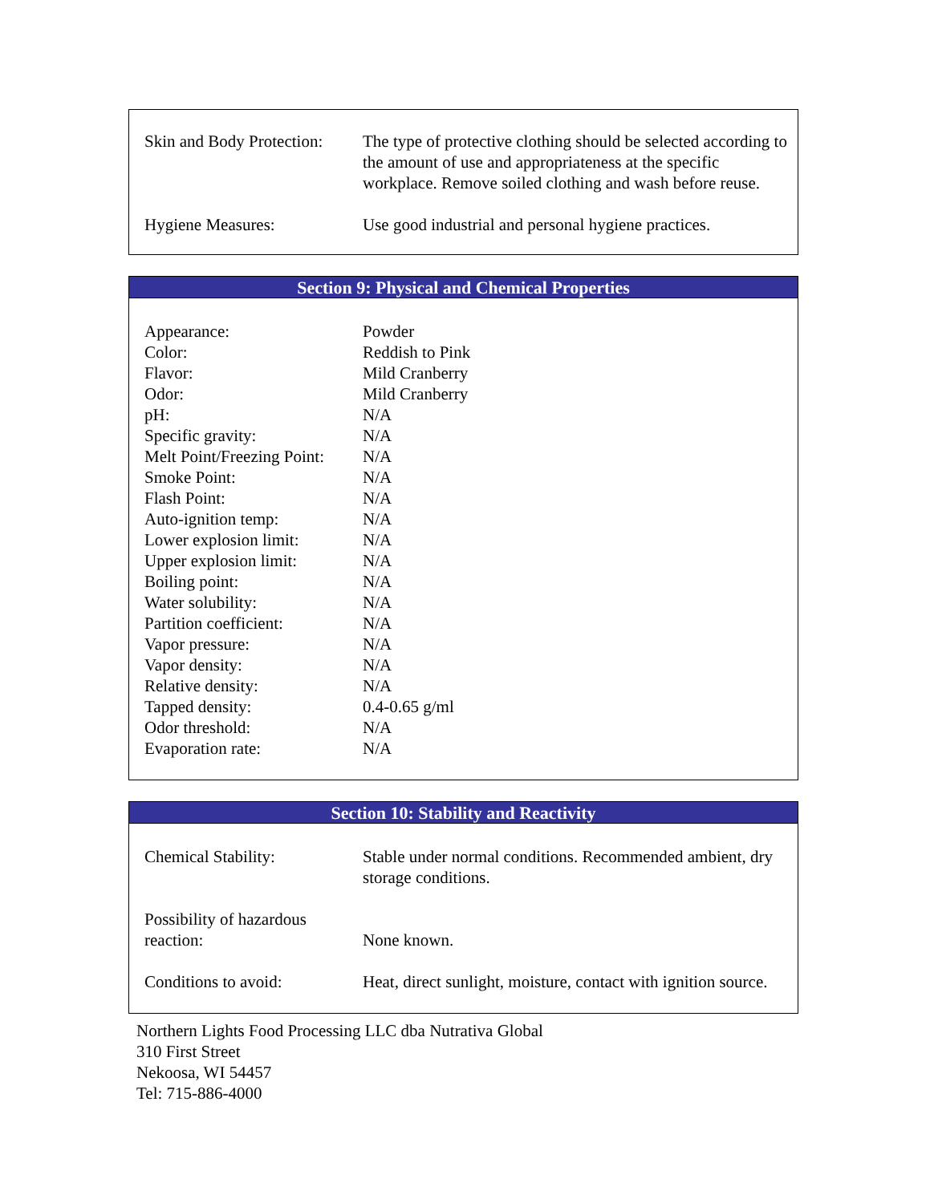| Skin and Body Protection: | The type of protective clothing should be selected according to the amount of use and appropriateness at the specific workplace. Remove soiled clothing and wash before reuse. |
| Hygiene Measures: | Use good industrial and personal hygiene practices. |
Section 9: Physical and Chemical Properties
| Appearance: | Powder |
| Color: | Reddish to Pink |
| Flavor: | Mild Cranberry |
| Odor: | Mild Cranberry |
| pH: | N/A |
| Specific gravity: | N/A |
| Melt Point/Freezing Point: | N/A |
| Smoke Point: | N/A |
| Flash Point: | N/A |
| Auto-ignition temp: | N/A |
| Lower explosion limit: | N/A |
| Upper explosion limit: | N/A |
| Boiling point: | N/A |
| Water solubility: | N/A |
| Partition coefficient: | N/A |
| Vapor pressure: | N/A |
| Vapor density: | N/A |
| Relative density: | N/A |
| Tapped density: | 0.4-0.65 g/ml |
| Odor threshold: | N/A |
| Evaporation rate: | N/A |
Section 10: Stability and Reactivity
| Chemical Stability: | Stable under normal conditions. Recommended ambient, dry storage conditions. |
| Possibility of hazardous reaction: | None known. |
| Conditions to avoid: | Heat, direct sunlight, moisture, contact with ignition source. |
Northern Lights Food Processing LLC dba Nutrativa Global
310 First Street
Nekoosa, WI 54457
Tel: 715-886-4000